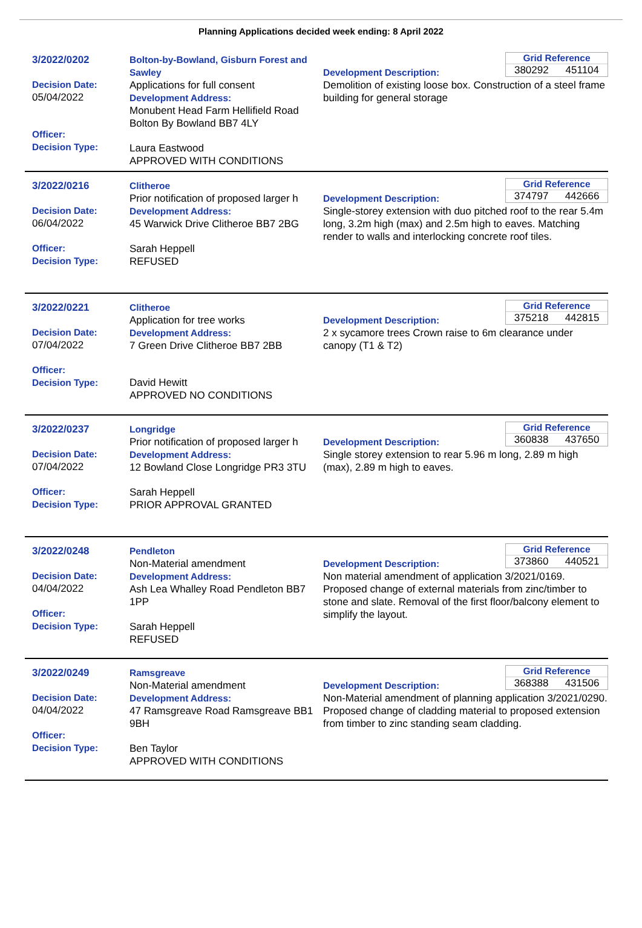Planning Applications decided week ending: 8 April 2022
3/2022/0202
Decision Date:
05/04/2022
Officer:
Decision Type:
Bolton-by-Bowland, Gisburn Forest and Sawley
Applications for full consent
Development Address:
Monubent Head Farm Hellifield Road Bolton By Bowland BB7 4LY
Laura Eastwood
APPROVED WITH CONDITIONS
Grid Reference
380292 451104
Development Description:
Demolition of existing loose box. Construction of a steel frame building for general storage
3/2022/0216
Decision Date:
06/04/2022
Officer:
Decision Type:
Clitheroe
Prior notification of proposed larger h
Development Address:
45 Warwick Drive Clitheroe BB7 2BG
Sarah Heppell
REFUSED
Grid Reference
374797 442666
Development Description:
Single-storey extension with duo pitched roof to the rear 5.4m long, 3.2m high (max) and 2.5m high to eaves. Matching render to walls and interlocking concrete roof tiles.
3/2022/0221
Decision Date:
07/04/2022
Officer:
Decision Type:
Clitheroe
Application for tree works
Development Address:
7 Green Drive Clitheroe BB7 2BB
David Hewitt
APPROVED NO CONDITIONS
Grid Reference
375218 442815
Development Description:
2 x sycamore trees Crown raise to 6m clearance under canopy (T1 & T2)
3/2022/0237
Decision Date:
07/04/2022
Officer:
Decision Type:
Longridge
Prior notification of proposed larger h
Development Address:
12 Bowland Close Longridge PR3 3TU
Sarah Heppell
PRIOR APPROVAL GRANTED
Grid Reference
360838 437650
Development Description:
Single storey extension to rear 5.96 m long, 2.89 m high (max), 2.89 m high to eaves.
3/2022/0248
Decision Date:
04/04/2022
Officer:
Decision Type:
Pendleton
Non-Material amendment
Development Address:
Ash Lea Whalley Road Pendleton BB7 1PP
Sarah Heppell
REFUSED
Grid Reference
373860 440521
Development Description:
Non material amendment of application 3/2021/0169. Proposed change of external materials from zinc/timber to stone and slate. Removal of the first floor/balcony element to simplify the layout.
3/2022/0249
Decision Date:
04/04/2022
Officer:
Decision Type:
Ramsgreave
Non-Material amendment
Development Address:
47 Ramsgreave Road Ramsgreave BB1 9BH
Ben Taylor
APPROVED WITH CONDITIONS
Grid Reference
368388 431506
Development Description:
Non-Material amendment of planning application 3/2021/0290. Proposed change of cladding material to proposed extension from timber to zinc standing seam cladding.